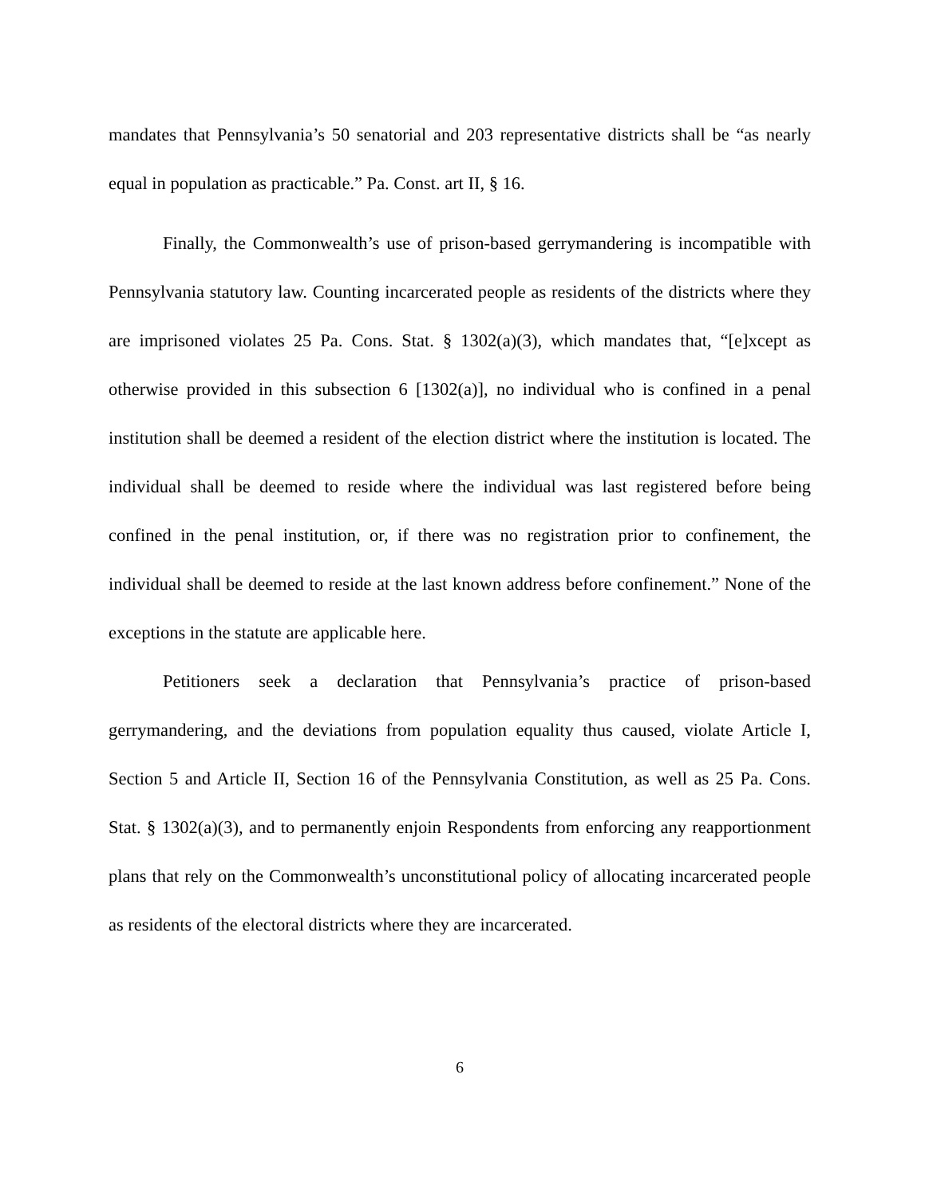mandates that Pennsylvania’s 50 senatorial and 203 representative districts shall be “as nearly equal in population as practicable.” Pa. Const. art II, § 16.
Finally, the Commonwealth’s use of prison-based gerrymandering is incompatible with Pennsylvania statutory law. Counting incarcerated people as residents of the districts where they are imprisoned violates 25 Pa. Cons. Stat. § 1302(a)(3), which mandates that, “[e]xcept as otherwise provided in this subsection 6 [1302(a)], no individual who is confined in a penal institution shall be deemed a resident of the election district where the institution is located. The individual shall be deemed to reside where the individual was last registered before being confined in the penal institution, or, if there was no registration prior to confinement, the individual shall be deemed to reside at the last known address before confinement.” None of the exceptions in the statute are applicable here.
Petitioners seek a declaration that Pennsylvania’s practice of prison-based gerrymandering, and the deviations from population equality thus caused, violate Article I, Section 5 and Article II, Section 16 of the Pennsylvania Constitution, as well as 25 Pa. Cons. Stat. § 1302(a)(3), and to permanently enjoin Respondents from enforcing any reapportionment plans that rely on the Commonwealth’s unconstitutional policy of allocating incarcerated people as residents of the electoral districts where they are incarcerated.
6